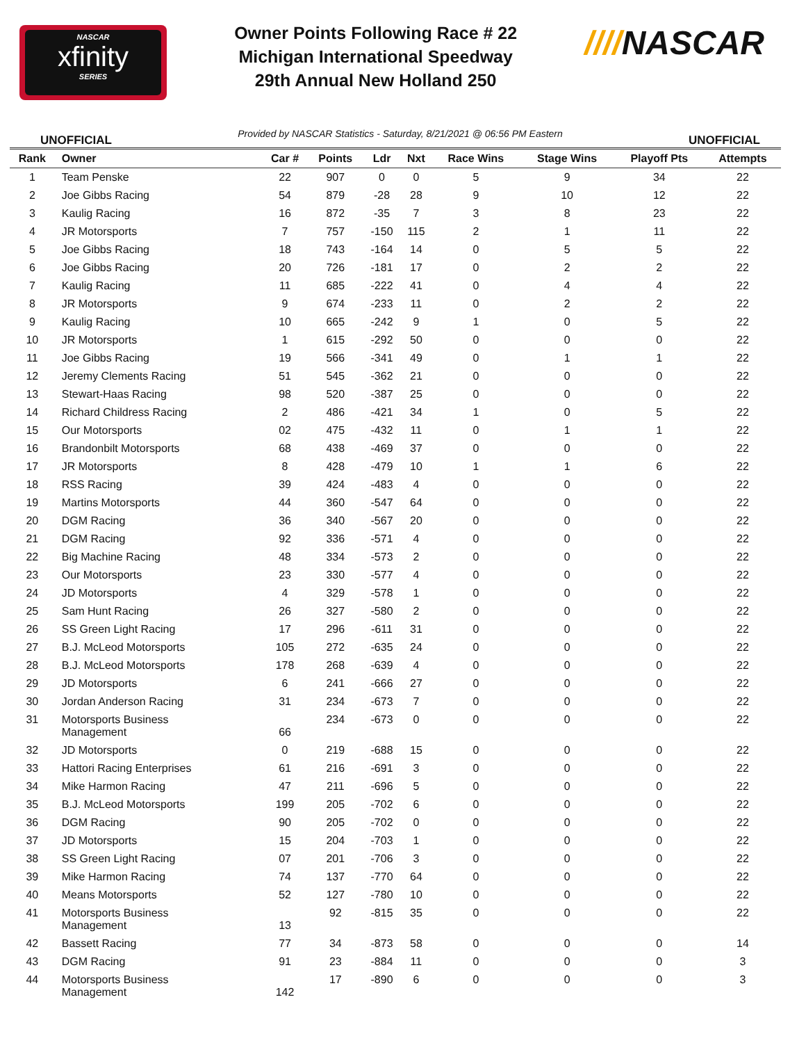NASCAR
xfinity
SERIES
Owner Points Following Race # 22
Michigan International Speedway
29th Annual New Holland 250
////NASCAR
UNOFFICIAL Provided by NASCAR Statistics - Saturday, 8/21/2021 @ 06:56 PM Eastern UNOFFICIAL
| Rank | Owner | Car # | Points | Ldr | Nxt | Race Wins | Stage Wins | Playoff Pts | Attempts |
| --- | --- | --- | --- | --- | --- | --- | --- | --- | --- |
| 1 | Team Penske | 22 | 907 | 0 | 0 | 5 | 9 | 34 | 22 |
| 2 | Joe Gibbs Racing | 54 | 879 | -28 | 28 | 9 | 10 | 12 | 22 |
| 3 | Kaulig Racing | 16 | 872 | -35 | 7 | 3 | 8 | 23 | 22 |
| 4 | JR Motorsports | 7 | 757 | -150 | 115 | 2 | 1 | 11 | 22 |
| 5 | Joe Gibbs Racing | 18 | 743 | -164 | 14 | 0 | 5 | 5 | 22 |
| 6 | Joe Gibbs Racing | 20 | 726 | -181 | 17 | 0 | 2 | 2 | 22 |
| 7 | Kaulig Racing | 11 | 685 | -222 | 41 | 0 | 4 | 4 | 22 |
| 8 | JR Motorsports | 9 | 674 | -233 | 11 | 0 | 2 | 2 | 22 |
| 9 | Kaulig Racing | 10 | 665 | -242 | 9 | 1 | 0 | 5 | 22 |
| 10 | JR Motorsports | 1 | 615 | -292 | 50 | 0 | 0 | 0 | 22 |
| 11 | Joe Gibbs Racing | 19 | 566 | -341 | 49 | 0 | 1 | 1 | 22 |
| 12 | Jeremy Clements Racing | 51 | 545 | -362 | 21 | 0 | 0 | 0 | 22 |
| 13 | Stewart-Haas Racing | 98 | 520 | -387 | 25 | 0 | 0 | 0 | 22 |
| 14 | Richard Childress Racing | 2 | 486 | -421 | 34 | 1 | 0 | 5 | 22 |
| 15 | Our Motorsports | 02 | 475 | -432 | 11 | 0 | 1 | 1 | 22 |
| 16 | Brandonbilt Motorsports | 68 | 438 | -469 | 37 | 0 | 0 | 0 | 22 |
| 17 | JR Motorsports | 8 | 428 | -479 | 10 | 1 | 1 | 6 | 22 |
| 18 | RSS Racing | 39 | 424 | -483 | 4 | 0 | 0 | 0 | 22 |
| 19 | Martins Motorsports | 44 | 360 | -547 | 64 | 0 | 0 | 0 | 22 |
| 20 | DGM Racing | 36 | 340 | -567 | 20 | 0 | 0 | 0 | 22 |
| 21 | DGM Racing | 92 | 336 | -571 | 4 | 0 | 0 | 0 | 22 |
| 22 | Big Machine Racing | 48 | 334 | -573 | 2 | 0 | 0 | 0 | 22 |
| 23 | Our Motorsports | 23 | 330 | -577 | 4 | 0 | 0 | 0 | 22 |
| 24 | JD Motorsports | 4 | 329 | -578 | 1 | 0 | 0 | 0 | 22 |
| 25 | Sam Hunt Racing | 26 | 327 | -580 | 2 | 0 | 0 | 0 | 22 |
| 26 | SS Green Light Racing | 17 | 296 | -611 | 31 | 0 | 0 | 0 | 22 |
| 27 | B.J. McLeod Motorsports | 105 | 272 | -635 | 24 | 0 | 0 | 0 | 22 |
| 28 | B.J. McLeod Motorsports | 178 | 268 | -639 | 4 | 0 | 0 | 0 | 22 |
| 29 | JD Motorsports | 6 | 241 | -666 | 27 | 0 | 0 | 0 | 22 |
| 30 | Jordan Anderson Racing | 31 | 234 | -673 | 7 | 0 | 0 | 0 | 22 |
| 31 | Motorsports Business Management | 66 | 234 | -673 | 0 | 0 | 0 | 0 | 22 |
| 32 | JD Motorsports | 0 | 219 | -688 | 15 | 0 | 0 | 0 | 22 |
| 33 | Hattori Racing Enterprises | 61 | 216 | -691 | 3 | 0 | 0 | 0 | 22 |
| 34 | Mike Harmon Racing | 47 | 211 | -696 | 5 | 0 | 0 | 0 | 22 |
| 35 | B.J. McLeod Motorsports | 199 | 205 | -702 | 6 | 0 | 0 | 0 | 22 |
| 36 | DGM Racing | 90 | 205 | -702 | 0 | 0 | 0 | 0 | 22 |
| 37 | JD Motorsports | 15 | 204 | -703 | 1 | 0 | 0 | 0 | 22 |
| 38 | SS Green Light Racing | 07 | 201 | -706 | 3 | 0 | 0 | 0 | 22 |
| 39 | Mike Harmon Racing | 74 | 137 | -770 | 64 | 0 | 0 | 0 | 22 |
| 40 | Means Motorsports | 52 | 127 | -780 | 10 | 0 | 0 | 0 | 22 |
| 41 | Motorsports Business Management | 13 | 92 | -815 | 35 | 0 | 0 | 0 | 22 |
| 42 | Bassett Racing | 77 | 34 | -873 | 58 | 0 | 0 | 0 | 14 |
| 43 | DGM Racing | 91 | 23 | -884 | 11 | 0 | 0 | 0 | 3 |
| 44 | Motorsports Business Management | 142 | 17 | -890 | 6 | 0 | 0 | 0 | 3 |